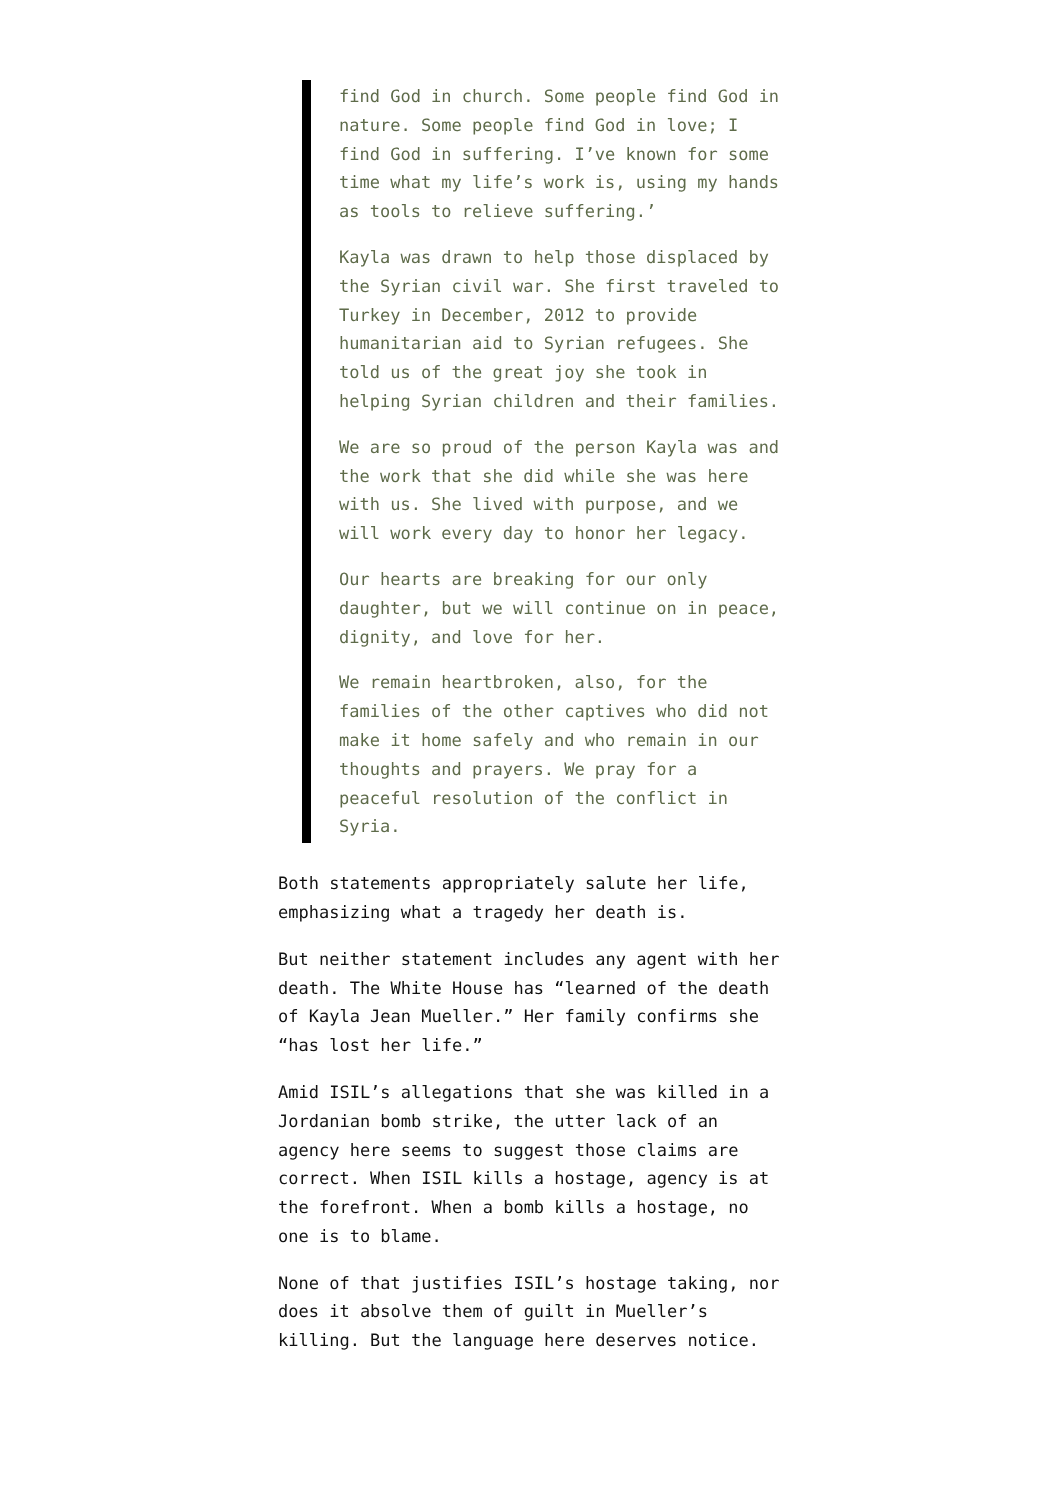find God in church. Some people find God in nature. Some people find God in love; I find God in suffering. I’ve known for some time what my life’s work is, using my hands as tools to relieve suffering.’
Kayla was drawn to help those displaced by the Syrian civil war. She first traveled to Turkey in December, 2012 to provide humanitarian aid to Syrian refugees. She told us of the great joy she took in helping Syrian children and their families.
We are so proud of the person Kayla was and the work that she did while she was here with us. She lived with purpose, and we will work every day to honor her legacy.
Our hearts are breaking for our only daughter, but we will continue on in peace, dignity, and love for her.
We remain heartbroken, also, for the families of the other captives who did not make it home safely and who remain in our thoughts and prayers. We pray for a peaceful resolution of the conflict in Syria.
Both statements appropriately salute her life, emphasizing what a tragedy her death is.
But neither statement includes any agent with her death. The White House has “learned of the death of Kayla Jean Mueller.” Her family confirms she “has lost her life.”
Amid ISIL’s allegations that she was killed in a Jordanian bomb strike, the utter lack of an agency here seems to suggest those claims are correct. When ISIL kills a hostage, agency is at the forefront. When a bomb kills a hostage, no one is to blame.
None of that justifies ISIL’s hostage taking, nor does it absolve them of guilt in Mueller’s killing. But the language here deserves notice.